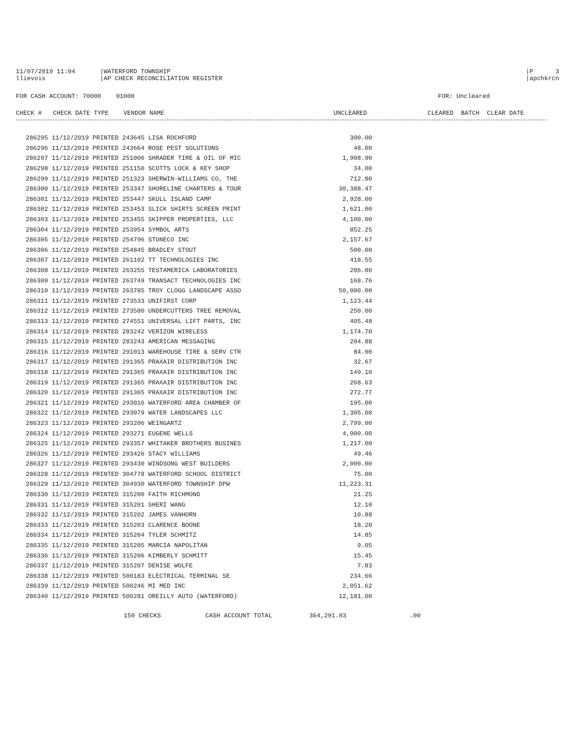11/07/2019 11:04
|WATERFORD TOWNSHIP
|P 3
llievois
|AP CHECK RECONCILIATION REGISTER
|apchkrcn
FOR CASH ACCOUNT: 70000 01000
FOR: Uncleared
CHECK # CHECK DATE TYPE VENDOR NAME
UNCLEARED
CLEARED BATCH CLEAR DATE
| 286295 11/12/2019 PRINTED 243645 LISA ROCHFORD | 300.00 |
| 286296 11/12/2019 PRINTED 243664 ROSE PEST SOLUTIONS | 48.00 |
| 286297 11/12/2019 PRINTED 251006 SHRADER TIRE & OIL OF MIC | 1,908.90 |
| 286298 11/12/2019 PRINTED 251150 SCOTTS LOCK & KEY SHOP | 34.00 |
| 286299 11/12/2019 PRINTED 251323 SHERWIN-WILLIAMS CO, THE | 712.80 |
| 286300 11/12/2019 PRINTED 253347 SHORELINE CHARTERS & TOUR | 30,388.47 |
| 286301 11/12/2019 PRINTED 253447 SKULL ISLAND CAMP | 2,928.00 |
| 286302 11/12/2019 PRINTED 253453 SLICK SHIRTS SCREEN PRINT | 1,621.00 |
| 286303 11/12/2019 PRINTED 253455 SKIPPER PROPERTIES, LLC | 4,100.00 |
| 286304 11/12/2019 PRINTED 253954 SYMBOL ARTS | 852.25 |
| 286305 11/12/2019 PRINTED 254796 STONECO INC | 2,157.67 |
| 286306 11/12/2019 PRINTED 254845 BRADLEY STOUT | 500.00 |
| 286307 11/12/2019 PRINTED 261102 TT TECHNOLOGIES INC | 418.55 |
| 286308 11/12/2019 PRINTED 263255 TESTAMERICA LABORATORIES | 286.80 |
| 286309 11/12/2019 PRINTED 263749 TRANSACT TECHNOLOGIES INC | 168.76 |
| 286310 11/12/2019 PRINTED 263785 TROY CLOGG LANDSCAPE ASSO | 50,000.00 |
| 286311 11/12/2019 PRINTED 273533 UNIFIRST CORP | 1,123.44 |
| 286312 11/12/2019 PRINTED 273580 UNDERCUTTERS TREE REMOVAL | 250.00 |
| 286313 11/12/2019 PRINTED 274551 UNIVERSAL LIFT PARTS, INC | 405.48 |
| 286314 11/12/2019 PRINTED 283242 VERIZON WIRELESS | 1,174.70 |
| 286315 11/12/2019 PRINTED 283243 AMERICAN MESSAGING | 204.88 |
| 286316 11/12/2019 PRINTED 291013 WAREHOUSE TIRE & SERV CTR | 84.00 |
| 286317 11/12/2019 PRINTED 291365 PRAXAIR DISTRIBUTION INC | 32.67 |
| 286318 11/12/2019 PRINTED 291365 PRAXAIR DISTRIBUTION INC | 149.10 |
| 286319 11/12/2019 PRINTED 291365 PRAXAIR DISTRIBUTION INC | 268.63 |
| 286320 11/12/2019 PRINTED 291365 PRAXAIR DISTRIBUTION INC | 272.77 |
| 286321 11/12/2019 PRINTED 293016 WATERFORD AREA CHAMBER OF | 195.00 |
| 286322 11/12/2019 PRINTED 293079 WATER LANDSCAPES LLC | 1,305.00 |
| 286323 11/12/2019 PRINTED 293206 WEINGARTZ | 2,799.00 |
| 286324 11/12/2019 PRINTED 293271 EUGENE WELLS | 4,900.00 |
| 286325 11/12/2019 PRINTED 293357 WHITAKER BROTHERS BUSINES | 1,217.00 |
| 286326 11/12/2019 PRINTED 293426 STACY WILLIAMS | 49.46 |
| 286327 11/12/2019 PRINTED 293430 WINDSONG WEST BUILDERS | 2,000.00 |
| 286328 11/12/2019 PRINTED 304778 WATERFORD SCHOOL DISTRICT | 75.00 |
| 286329 11/12/2019 PRINTED 304930 WATERFORD TOWNSHIP DPW | 11,223.31 |
| 286330 11/12/2019 PRINTED 315200 FAITH RICHMOND | 21.25 |
| 286331 11/12/2019 PRINTED 315201 SHERI WANG | 12.10 |
| 286332 11/12/2019 PRINTED 315202 JAMES VANHORN | 10.88 |
| 286333 11/12/2019 PRINTED 315203 CLARENCE BOONE | 18.20 |
| 286334 11/12/2019 PRINTED 315204 TYLER SCHMITZ | 14.85 |
| 286335 11/12/2019 PRINTED 315205 MARCIA NAPOLITAN | 9.05 |
| 286336 11/12/2019 PRINTED 315206 KIMBERLY SCHMITT | 15.45 |
| 286337 11/12/2019 PRINTED 315207 DENISE WOLFE | 7.83 |
| 286338 11/12/2019 PRINTED 500183 ELECTRICAL TERMINAL SE | 234.66 |
| 286339 11/12/2019 PRINTED 500246 MI MED INC | 2,051.62 |
| 286340 11/12/2019 PRINTED 500281 OREILLY AUTO (WATERFORD) | 12,181.00 |
| 150 CHECKS | CASH ACCOUNT TOTAL | 364,291.03 | .00 |